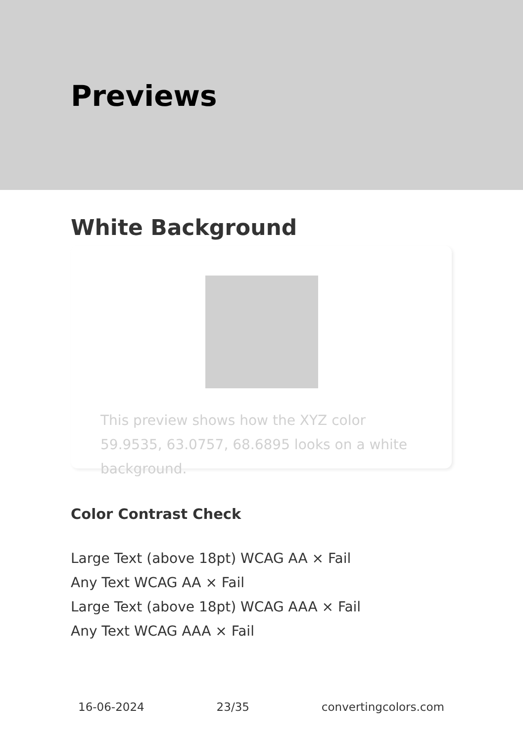Previews
White Background
This preview shows how the XYZ color 59.9535, 63.0757, 68.6895 looks on a white background.
Color Contrast Check
Large Text (above 18pt) WCAG AA × Fail
Any Text WCAG AA × Fail
Large Text (above 18pt) WCAG AAA × Fail
Any Text WCAG AAA × Fail
16-06-2024 23/35 convertingcolors.com